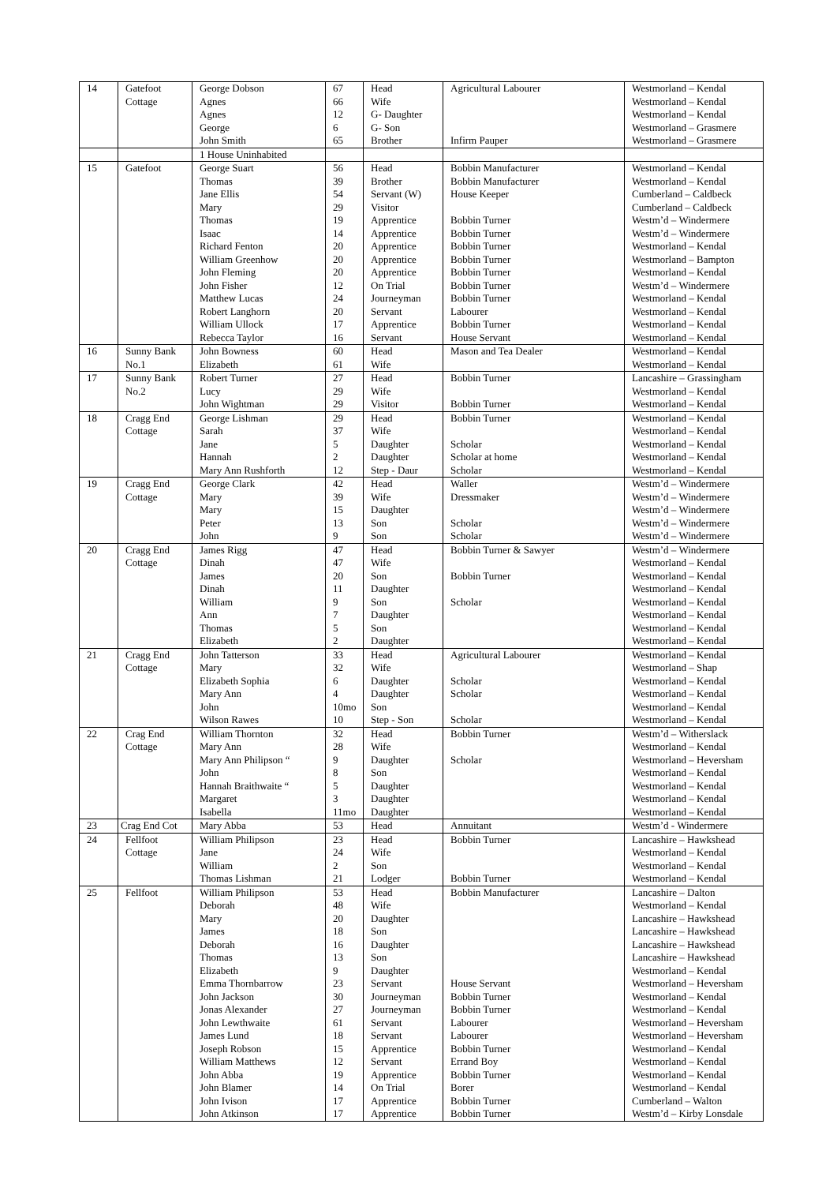| 14 | Gatefoot Cottage | George Dobson Agnes Agnes George John Smith | 67 66 12 6 65 | Head Wife G- Daughter G- Son Brother | Agricultural Labourer Infirm Pauper | Westmorland – Kendal Westmorland – Kendal Westmorland – Kendal Westmorland – Grasmere Westmorland – Grasmere |
| | | 1 House Uninhabited | | | | |
| 15 | Gatefoot | George Suart Thomas Jane Ellis Mary Thomas Isaac Richard Fenton William Greenhow John Fleming John Fisher Matthew Lucas Robert Langhorn William Ullock Rebecca Taylor | 56 39 54 29 19 14 20 20 20 12 24 20 17 16 | Head Brother Servant (W) Visitor Apprentice Apprentice Apprentice Apprentice Apprentice On Trial Journeyman Servant Apprentice Servant | Bobbin Manufacturer Bobbin Manufacturer House Keeper Bobbin Turner Bobbin Turner Bobbin Turner Bobbin Turner Bobbin Turner Bobbin Turner Bobbin Turner Labourer Bobbin Turner House Servant | Westmorland – Kendal Westmorland – Kendal Cumberland – Caldbeck Cumberland – Caldbeck Westm’d – Windermere Westm’d – Windermere Westmorland – Kendal Westmorland – Bampton Westmorland – Kendal Westm’d – Windermere Westmorland – Kendal Westmorland – Kendal Westmorland – Kendal Westmorland – Kendal |
| 16 | Sunny Bank No.1 | John Bowness Elizabeth | 60 61 | Head Wife | Mason and Tea Dealer | Westmorland – Kendal Westmorland – Kendal |
| 17 | Sunny Bank No.2 | Robert Turner Lucy John Wightman | 27 29 29 | Head Wife Visitor | Bobbin Turner Bobbin Turner | Lancashire – Grassingham Westmorland – Kendal Westmorland – Kendal |
| 18 | Cragg End Cottage | George Lishman Sarah Jane Hannah Mary Ann Rushforth | 29 37 5 2 12 | Head Wife Daughter Daughter Step - Daur | Bobbin Turner Scholar Scholar at home Scholar | Westmorland – Kendal Westmorland – Kendal Westmorland – Kendal Westmorland – Kendal Westmorland – Kendal |
| 19 | Cragg End Cottage | George Clark Mary Mary Peter John | 42 39 15 13 9 | Head Wife Daughter Son Son | Waller Dressmaker Scholar Scholar | Westm’d – Windermere Westm’d – Windermere Westm’d – Windermere Westm’d – Windermere Westm’d – Windermere |
| 20 | Cragg End Cottage | James Rigg Dinah James Dinah William Ann Thomas Elizabeth | 47 47 20 11 9 7 5 2 | Head Wife Son Daughter Son Daughter Son Daughter | Bobbin Turner & Sawyer Bobbin Turner Scholar | Westm’d – Windermere Westmorland – Kendal Westmorland – Kendal Westmorland – Kendal Westmorland – Kendal Westmorland – Kendal Westmorland – Kendal Westmorland – Kendal |
| 21 | Cragg End Cottage | John Tatterson Mary Elizabeth Sophia Mary Ann John Wilson Rawes | 33 32 6 4 10mo 10 | Head Wife Daughter Daughter Son Step - Son | Agricultural Labourer Scholar Scholar Scholar | Westmorland – Kendal Westmorland – Shap Westmorland – Kendal Westmorland – Kendal Westmorland – Kendal Westmorland – Kendal |
| 22 | Crag End Cottage | William Thornton Mary Ann Mary Ann Philipson “ John Hannah Braithwaite “ Margaret Isabella | 32 28 9 8 5 3 11mo | Head Wife Daughter Son Daughter Daughter Daughter | Bobbin Turner Scholar | Westm’d – Witherslack Westmorland – Kendal Westmorland – Heversham Westmorland – Kendal Westmorland – Kendal Westmorland – Kendal Westmorland – Kendal |
| 23 | Crag End Cot | Mary Abba | 53 | Head | Annuitant | Westm’d - Windermere |
| 24 | Fellfoot Cottage | William Philipson Jane William Thomas Lishman | 23 24 2 21 | Head Wife Son Lodger | Bobbin Turner Bobbin Turner | Lancashire – Hawkshead Westmorland – Kendal Westmorland – Kendal Westmorland – Kendal |
| 25 | Fellfoot | William Philipson Deborah Mary James Deborah Thomas Elizabeth Emma Thornbarrow John Jackson Jonas Alexander John Lewthwaite James Lund Joseph Robson William Matthews John Abba John Blamer John Ivison John Atkinson | 53 48 20 18 16 13 9 23 30 27 61 18 15 12 19 14 17 17 | Head Wife Daughter Son Daughter Son Daughter Servant Journeyman Journeyman Servant Servant Apprentice Servant Apprentice On Trial Apprentice Apprentice | Bobbin Manufacturer House Servant Bobbin Turner Bobbin Turner Labourer Labourer Bobbin Turner Errand Boy Bobbin Turner Borer Bobbin Turner Bobbin Turner | Lancashire – Dalton Westmorland – Kendal Lancashire – Hawkshead Lancashire – Hawkshead Lancashire – Hawkshead Lancashire – Hawkshead Westmorland – Kendal Westmorland – Heversham Westmorland – Kendal Westmorland – Kendal Westmorland – Heversham Westmorland – Heversham Westmorland – Kendal Westmorland – Kendal Westmorland – Kendal Westmorland – Kendal Cumberland – Walton Westm’d – Kirby Lonsdale |